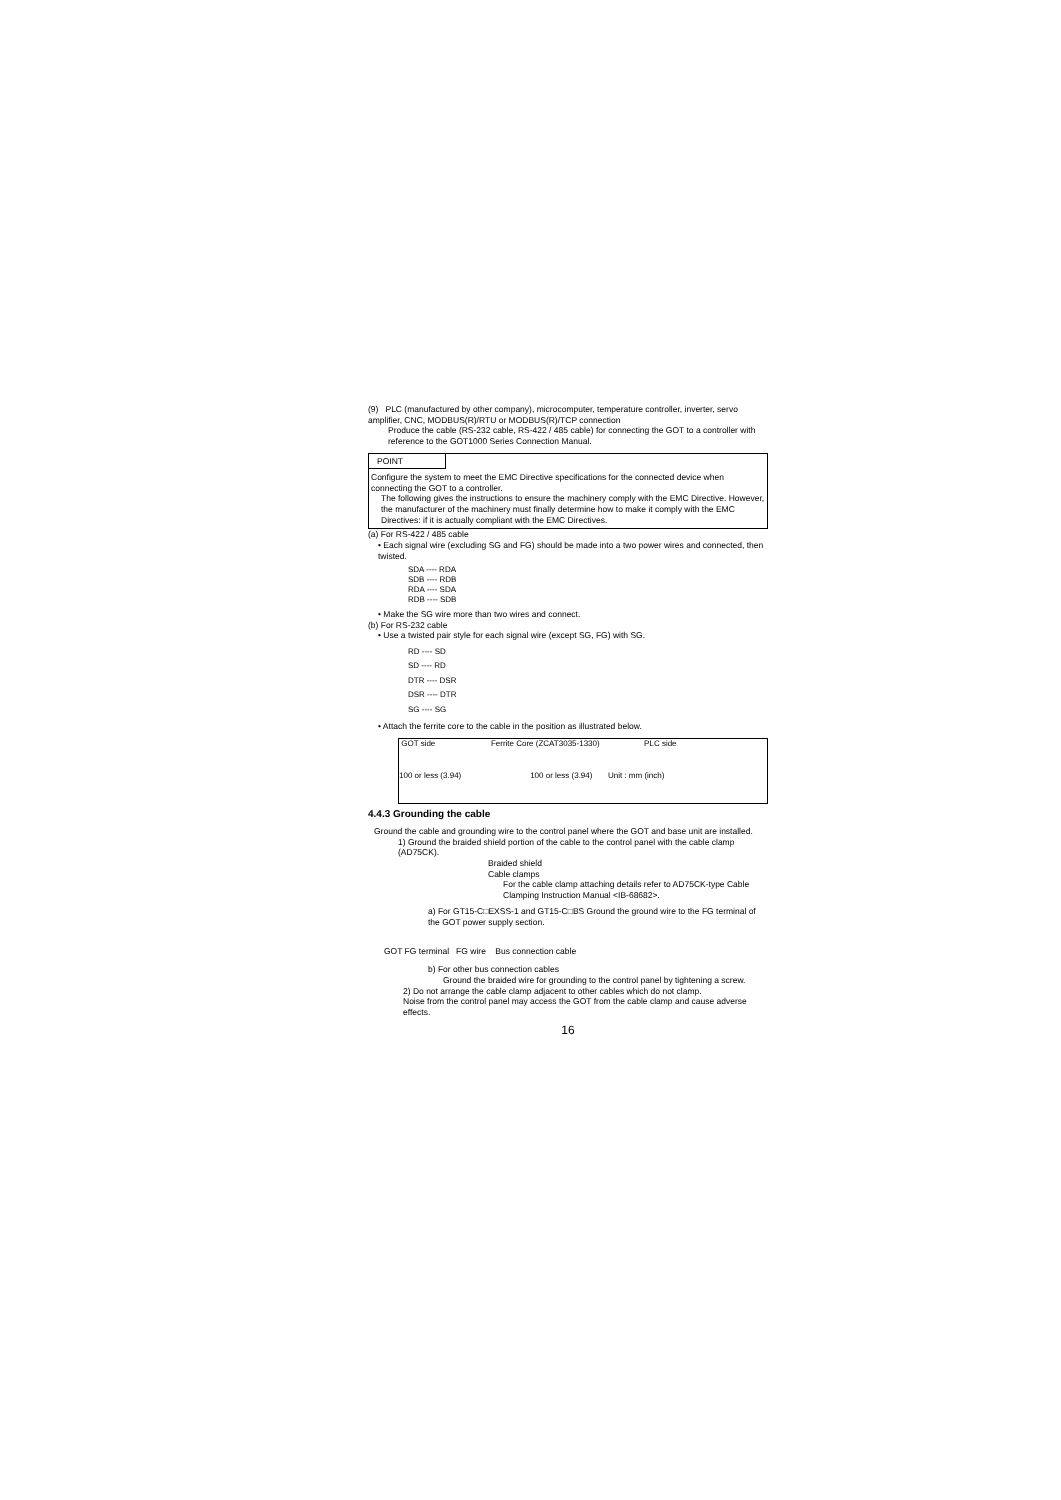(9) PLC (manufactured by other company), microcomputer, temperature controller, inverter, servo amplifier, CNC, MODBUS(R)/RTU or MODBUS(R)/TCP connection
Produce the cable (RS-232 cable, RS-422 / 485 cable) for connecting the GOT to a controller with reference to the GOT1000 Series Connection Manual.
POINT
Configure the system to meet the EMC Directive specifications for the connected device when connecting the GOT to a controller.
The following gives the instructions to ensure the machinery comply with the EMC Directive. However, the manufacturer of the machinery must finally determine how to make it comply with the EMC Directives: if it is actually compliant with the EMC Directives.
(a) For RS-422 / 485 cable
• Each signal wire (excluding SG and FG) should be made into a two power wires and connected, then twisted.
SDA ---- RDA
SDB ---- RDB
RDA ---- SDA
RDB ---- SDB
• Make the SG wire more than two wires and connect.
(b) For RS-232 cable
• Use a twisted pair style for each signal wire (except SG, FG) with SG.
RD ---- SD
SD ---- RD
DTR ---- DSR
DSR ---- DTR
SG ---- SG
• Attach the ferrite core to the cable in the position as illustrated below.
GOT side Ferrite Core (ZCAT3035-1330) PLC side
100 or less (3.94) 100 or less (3.94) Unit : mm (inch)
4.4.3 Grounding the cable
Ground the cable and grounding wire to the control panel where the GOT and base unit are installed.
1) Ground the braided shield portion of the cable to the control panel with the cable clamp (AD75CK).
Braided shield
Cable clamps
For the cable clamp attaching details refer to AD75CK-type Cable Clamping Instruction Manual <IB-68682>.
a) For GT15-C□EXSS-1 and GT15-C□BS Ground the ground wire to the FG terminal of the GOT power supply section.
GOT FG terminal FG wire Bus connection cable
b) For other bus connection cables
Ground the braided wire for grounding to the control panel by tightening a screw.
2) Do not arrange the cable clamp adjacent to other cables which do not clamp.
Noise from the control panel may access the GOT from the cable clamp and cause adverse effects.
16